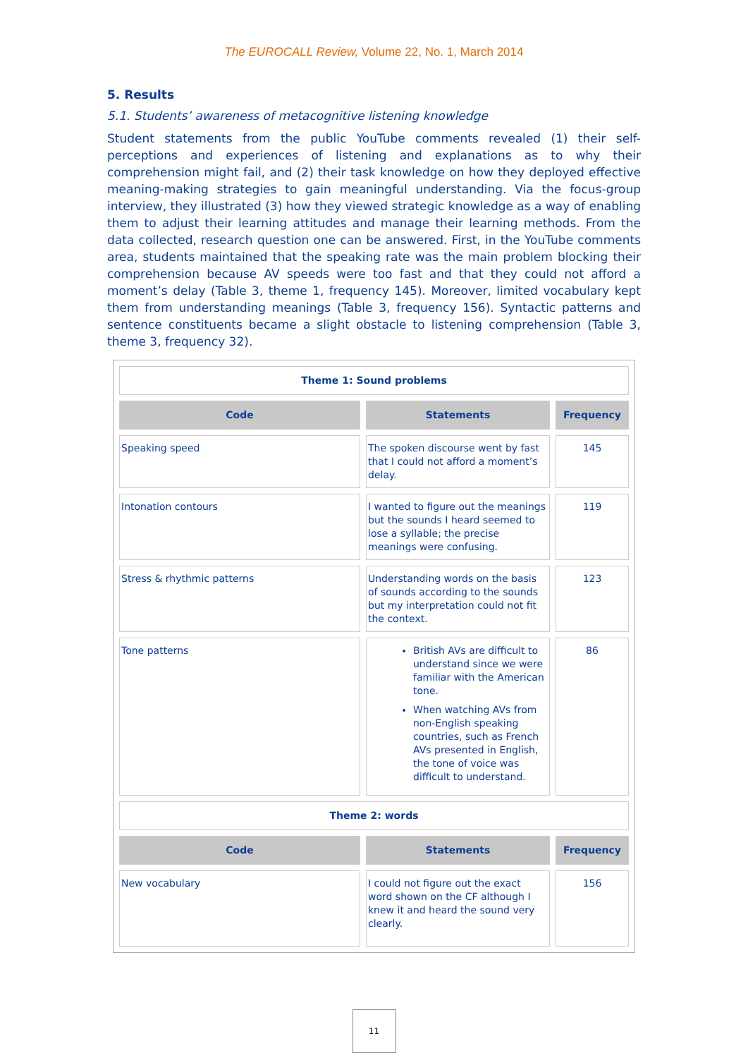The EUROCALL Review, Volume 22, No. 1, March 2014
5. Results
5.1. Students’ awareness of metacognitive listening knowledge
Student statements from the public YouTube comments revealed (1) their self-perceptions and experiences of listening and explanations as to why their comprehension might fail, and (2) their task knowledge on how they deployed effective meaning-making strategies to gain meaningful understanding. Via the focus-group interview, they illustrated (3) how they viewed strategic knowledge as a way of enabling them to adjust their learning attitudes and manage their learning methods. From the data collected, research question one can be answered. First, in the YouTube comments area, students maintained that the speaking rate was the main problem blocking their comprehension because AV speeds were too fast and that they could not afford a moment’s delay (Table 3, theme 1, frequency 145). Moreover, limited vocabulary kept them from understanding meanings (Table 3, frequency 156). Syntactic patterns and sentence constituents became a slight obstacle to listening comprehension (Table 3, theme 3, frequency 32).
| Theme 1: Sound problems | | |
| Code | Statements | Frequency |
| Speaking speed | The spoken discourse went by fast that I could not afford a moment’s delay. | 145 |
| Intonation contours | I wanted to figure out the meanings but the sounds I heard seemed to lose a syllable; the precise meanings were confusing. | 119 |
| Stress & rhythmic patterns | Understanding words on the basis of sounds according to the sounds but my interpretation could not fit the context. | 123 |
| Tone patterns | British AVs are difficult to understand since we were familiar with the American tone. When watching AVs from non-English speaking countries, such as French AVs presented in English, the tone of voice was difficult to understand. | 86 |
| Theme 2: words | | |
| Code | Statements | Frequency |
| New vocabulary | I could not figure out the exact word shown on the CF although I knew it and heard the sound very clearly. | 156 |
11